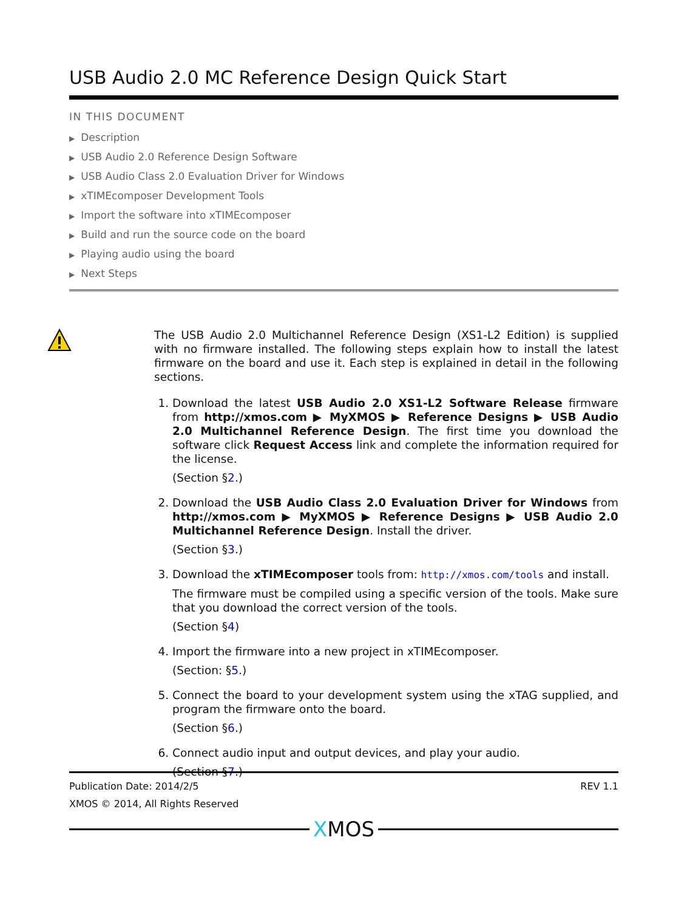USB Audio 2.0 MC Reference Design Quick Start
IN THIS DOCUMENT
▶ Description
▶ USB Audio 2.0 Reference Design Software
▶ USB Audio Class 2.0 Evaluation Driver for Windows
▶ xTIMEcomposer Development Tools
▶ Import the software into xTIMEcomposer
▶ Build and run the source code on the board
▶ Playing audio using the board
▶ Next Steps
The USB Audio 2.0 Multichannel Reference Design (XS1-L2 Edition) is supplied with no firmware installed. The following steps explain how to install the latest firmware on the board and use it. Each step is explained in detail in the following sections.
1. Download the latest USB Audio 2.0 XS1-L2 Software Release firmware from http://xmos.com ▶ MyXMOS ▶ Reference Designs ▶ USB Audio 2.0 Multichannel Reference Design. The first time you download the software click Request Access link and complete the information required for the license.
(Section §2.)
2. Download the USB Audio Class 2.0 Evaluation Driver for Windows from http://xmos.com ▶ MyXMOS ▶ Reference Designs ▶ USB Audio 2.0 Multichannel Reference Design. Install the driver.
(Section §3.)
3. Download the xTIMEcomposer tools from: http://xmos.com/tools and install.
The firmware must be compiled using a specific version of the tools. Make sure that you download the correct version of the tools.
(Section §4)
4. Import the firmware into a new project in xTIMEcomposer.
(Section: §5.)
5. Connect the board to your development system using the xTAG supplied, and program the firmware onto the board.
(Section §6.)
6. Connect audio input and output devices, and play your audio.
(Section §7.)
Publication Date: 2014/2/5 REV 1.1
XMOS © 2014, All Rights Reserved
XMOS